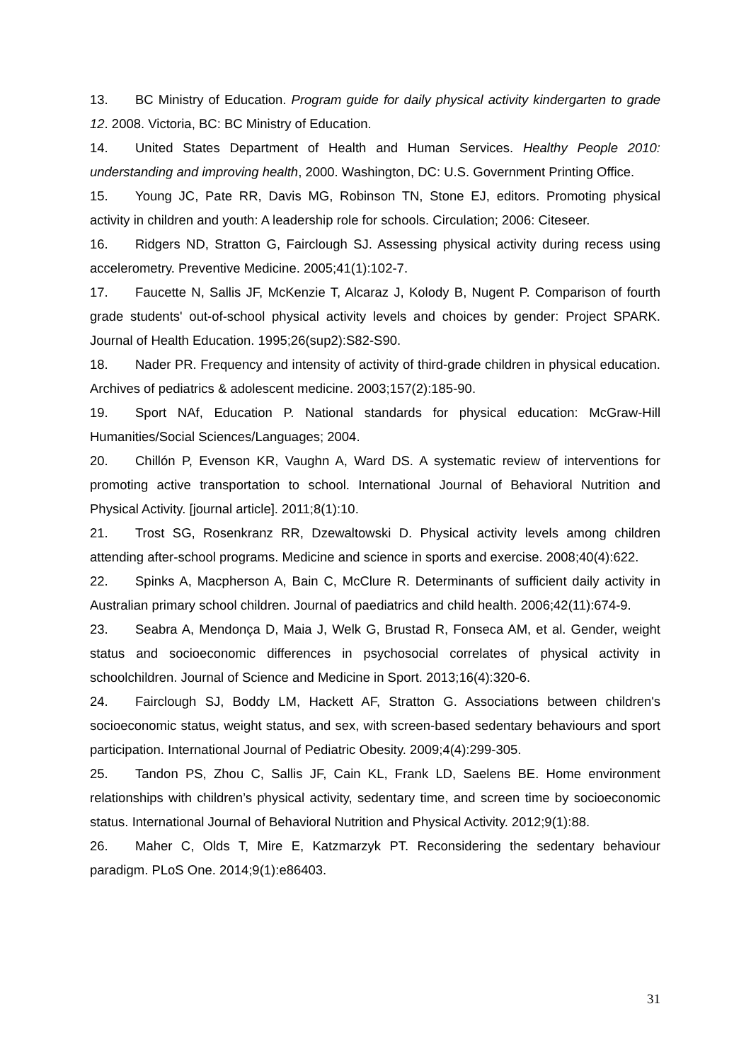13. BC Ministry of Education. Program guide for daily physical activity kindergarten to grade 12. 2008. Victoria, BC: BC Ministry of Education.
14. United States Department of Health and Human Services. Healthy People 2010: understanding and improving health, 2000. Washington, DC: U.S. Government Printing Office.
15. Young JC, Pate RR, Davis MG, Robinson TN, Stone EJ, editors. Promoting physical activity in children and youth: A leadership role for schools. Circulation; 2006: Citeseer.
16. Ridgers ND, Stratton G, Fairclough SJ. Assessing physical activity during recess using accelerometry. Preventive Medicine. 2005;41(1):102-7.
17. Faucette N, Sallis JF, McKenzie T, Alcaraz J, Kolody B, Nugent P. Comparison of fourth grade students' out-of-school physical activity levels and choices by gender: Project SPARK. Journal of Health Education. 1995;26(sup2):S82-S90.
18. Nader PR. Frequency and intensity of activity of third-grade children in physical education. Archives of pediatrics & adolescent medicine. 2003;157(2):185-90.
19. Sport NAf, Education P. National standards for physical education: McGraw-Hill Humanities/Social Sciences/Languages; 2004.
20. Chillón P, Evenson KR, Vaughn A, Ward DS. A systematic review of interventions for promoting active transportation to school. International Journal of Behavioral Nutrition and Physical Activity. [journal article]. 2011;8(1):10.
21. Trost SG, Rosenkranz RR, Dzewaltowski D. Physical activity levels among children attending after-school programs. Medicine and science in sports and exercise. 2008;40(4):622.
22. Spinks A, Macpherson A, Bain C, McClure R. Determinants of sufficient daily activity in Australian primary school children. Journal of paediatrics and child health. 2006;42(11):674-9.
23. Seabra A, Mendonça D, Maia J, Welk G, Brustad R, Fonseca AM, et al. Gender, weight status and socioeconomic differences in psychosocial correlates of physical activity in schoolchildren. Journal of Science and Medicine in Sport. 2013;16(4):320-6.
24. Fairclough SJ, Boddy LM, Hackett AF, Stratton G. Associations between children's socioeconomic status, weight status, and sex, with screen-based sedentary behaviours and sport participation. International Journal of Pediatric Obesity. 2009;4(4):299-305.
25. Tandon PS, Zhou C, Sallis JF, Cain KL, Frank LD, Saelens BE. Home environment relationships with children’s physical activity, sedentary time, and screen time by socioeconomic status. International Journal of Behavioral Nutrition and Physical Activity. 2012;9(1):88.
26. Maher C, Olds T, Mire E, Katzmarzyk PT. Reconsidering the sedentary behaviour paradigm. PLoS One. 2014;9(1):e86403.
31